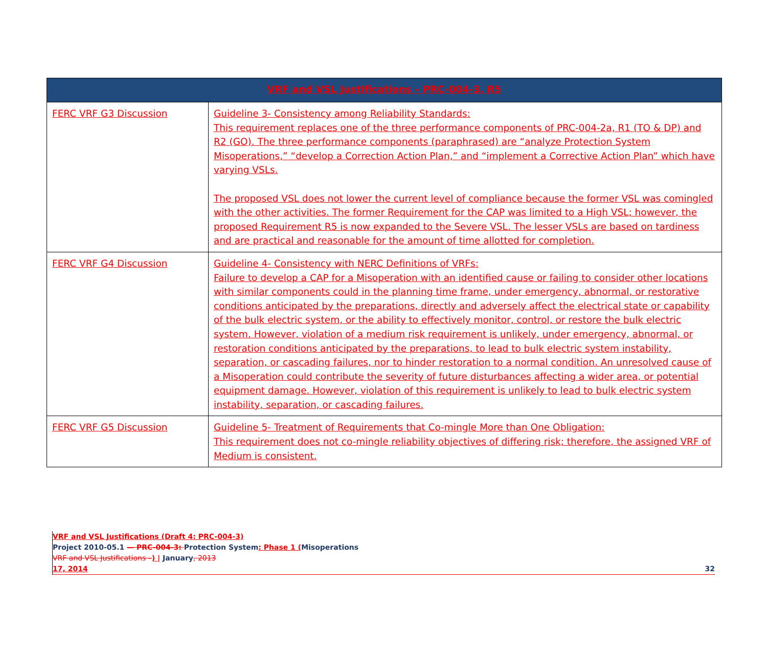| VRF and VSL Justifications – PRC-004-3, R5 | |
| --- | --- |
| FERC VRF G3 Discussion | Guideline 3- Consistency among Reliability Standards: This requirement replaces one of the three performance components of PRC-004-2a, R1 (TO & DP) and R2 (GO). The three performance components (paraphrased) are “analyze Protection System Misoperations,” “develop a Correction Action Plan,” and “implement a Corrective Action Plan” which have varying VSLs. The proposed VSL does not lower the current level of compliance because the former VSL was comingled with the other activities. The former Requirement for the CAP was limited to a High VSL; however, the proposed Requirement R5 is now expanded to the Severe VSL. The lesser VSLs are based on tardiness and are practical and reasonable for the amount of time allotted for completion. |
| FERC VRF G4 Discussion | Guideline 4- Consistency with NERC Definitions of VRFs: Failure to develop a CAP for a Misoperation with an identified cause or failing to consider other locations with similar components could in the planning time frame, under emergency, abnormal, or restorative conditions anticipated by the preparations, directly and adversely affect the electrical state or capability of the bulk electric system, or the ability to effectively monitor, control, or restore the bulk electric system. However, violation of a medium risk requirement is unlikely, under emergency, abnormal, or restoration conditions anticipated by the preparations, to lead to bulk electric system instability, separation, or cascading failures, nor to hinder restoration to a normal condition. An unresolved cause of a Misoperation could contribute the severity of future disturbances affecting a wider area, or potential equipment damage. However, violation of this requirement is unlikely to lead to bulk electric system instability, separation, or cascading failures. |
| FERC VRF G5 Discussion | Guideline 5- Treatment of Requirements that Co-mingle More than One Obligation: This requirement does not co-mingle reliability objectives of differing risk; therefore, the assigned VRF of Medium is consistent. |
VRF and VSL Justifications (Draft 4: PRC-004-3)
Project 2010-05.1 — PRC-004-3: Protection System: Phase 1 (Misoperations
VRF and VSL Justifications –) | January, 2013
17, 2014 32